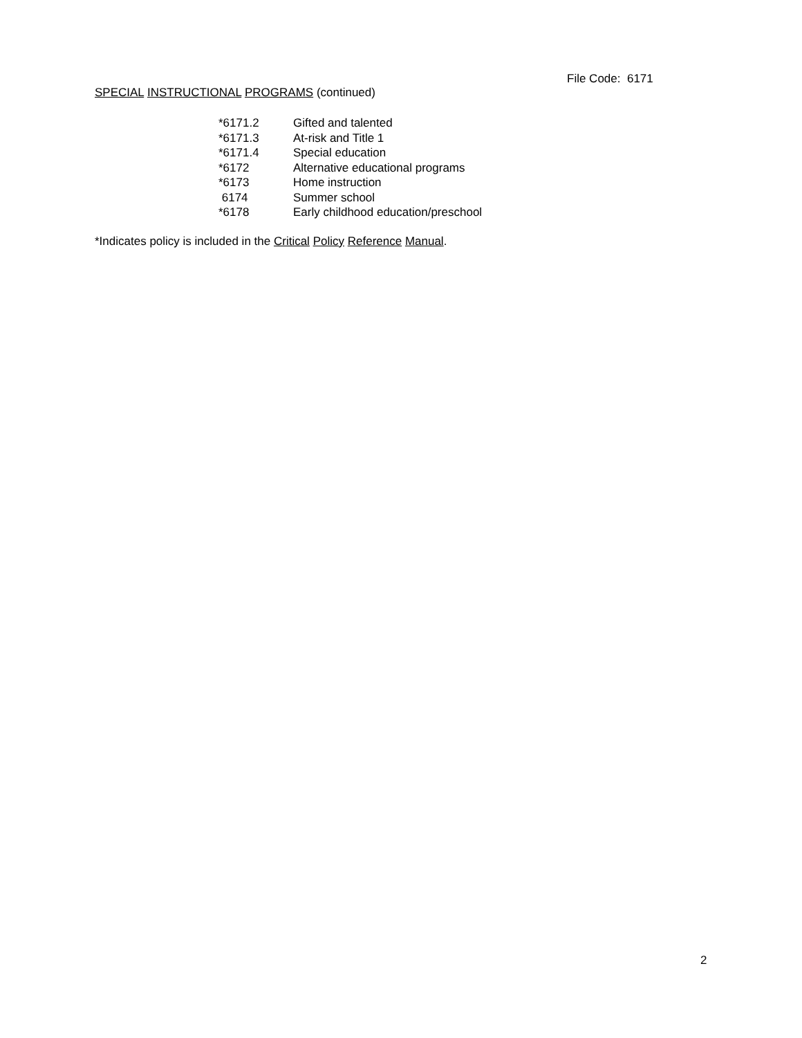File Code: 6171
SPECIAL INSTRUCTIONAL PROGRAMS (continued)
| *6171.2 | Gifted and talented |
| *6171.3 | At-risk and Title 1 |
| *6171.4 | Special education |
| *6172 | Alternative educational programs |
| *6173 | Home instruction |
| 6174 | Summer school |
| *6178 | Early childhood education/preschool |
*Indicates policy is included in the Critical Policy Reference Manual.
2